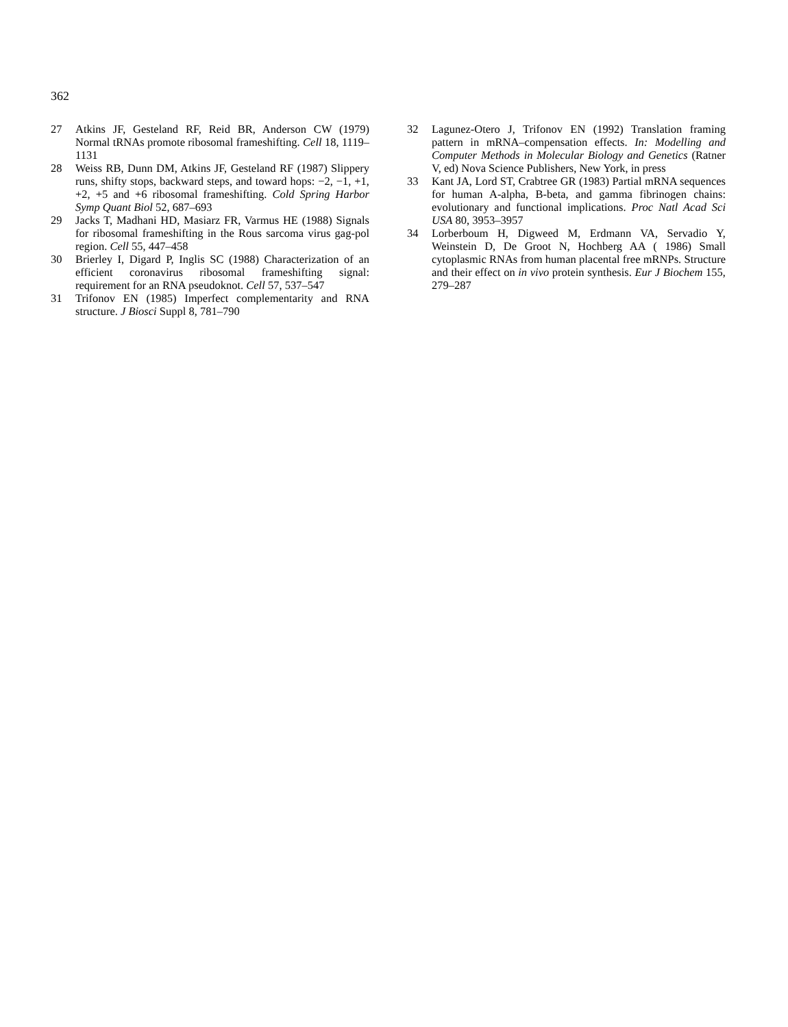362
27 Atkins JF, Gesteland RF, Reid BR, Anderson CW (1979) Normal tRNAs promote ribosomal frameshifting. Cell 18, 1119–1131
28 Weiss RB, Dunn DM, Atkins JF, Gesteland RF (1987) Slippery runs, shifty stops, backward steps, and toward hops: −2, −1, +1, +2, +5 and +6 ribosomal frameshifting. Cold Spring Harbor Symp Quant Biol 52, 687–693
29 Jacks T, Madhani HD, Masiarz FR, Varmus HE (1988) Signals for ribosomal frameshifting in the Rous sarcoma virus gag-pol region. Cell 55, 447–458
30 Brierley I, Digard P, Inglis SC (1988) Characterization of an efficient coronavirus ribosomal frameshifting signal: requirement for an RNA pseudoknot. Cell 57, 537–547
31 Trifonov EN (1985) Imperfect complementarity and RNA structure. J Biosci Suppl 8, 781–790
32 Lagunez-Otero J, Trifonov EN (1992) Translation framing pattern in mRNA–compensation effects. In: Modelling and Computer Methods in Molecular Biology and Genetics (Ratner V, ed) Nova Science Publishers, New York, in press
33 Kant JA, Lord ST, Crabtree GR (1983) Partial mRNA sequences for human A-alpha, B-beta, and gamma fibrinogen chains: evolutionary and functional implications. Proc Natl Acad Sci USA 80, 3953–3957
34 Lorberboum H, Digweed M, Erdmann VA, Servadio Y, Weinstein D, De Groot N, Hochberg AA ( 1986) Small cytoplasmic RNAs from human placental free mRNPs. Structure and their effect on in vivo protein synthesis. Eur J Biochem 155, 279–287